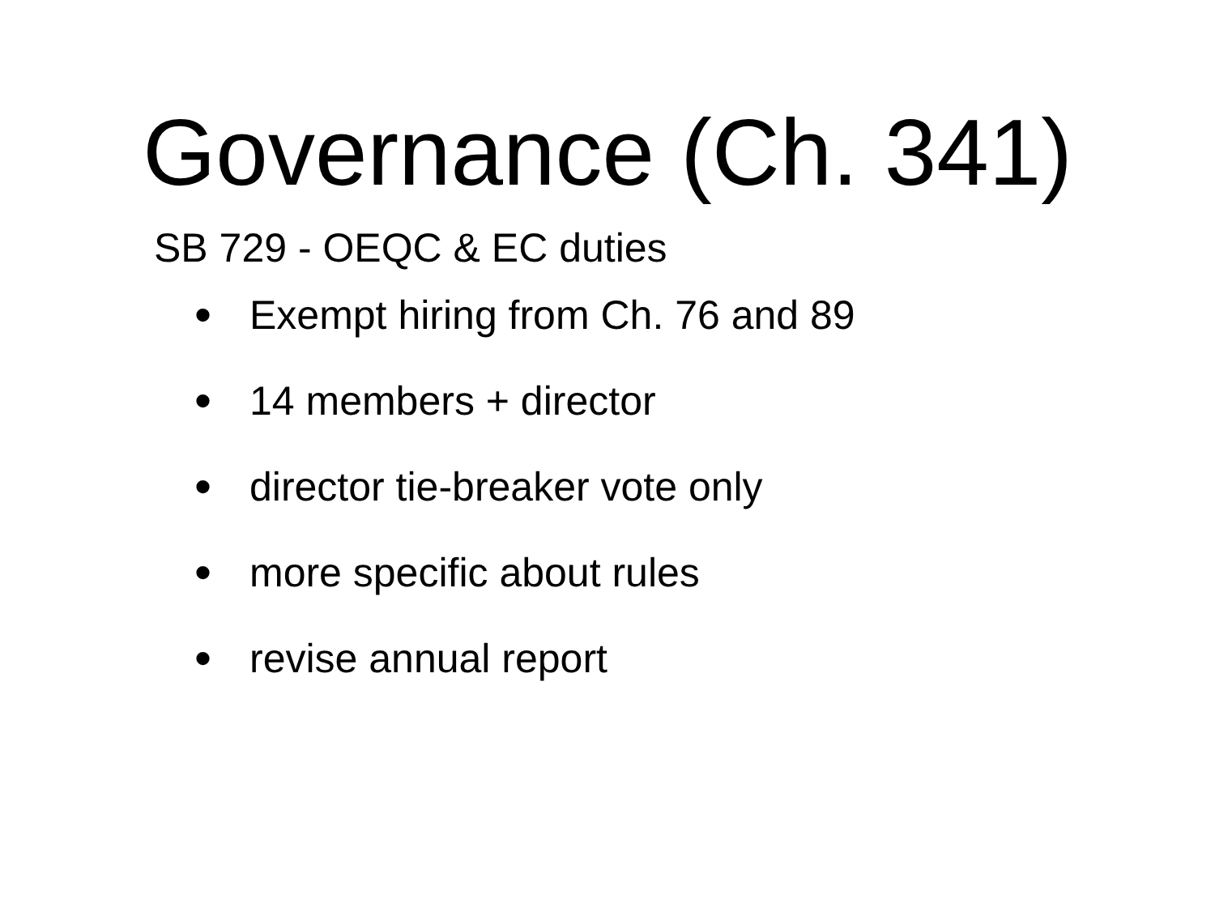Governance (Ch. 341)
SB 729 - OEQC & EC duties
• Exempt hiring from Ch. 76 and 89
• 14 members + director
• director tie-breaker vote only
• more specific about rules
• revise annual report